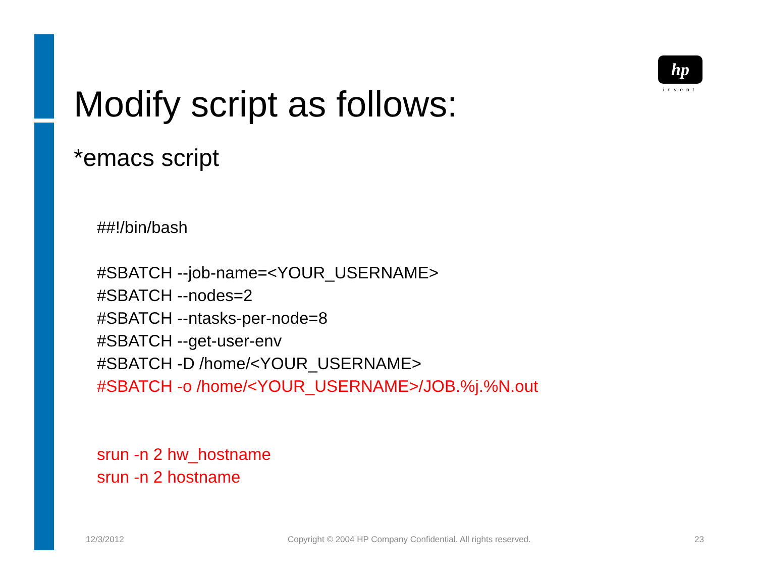hp
invent
Modify script as follows:
*emacs script
##!/bin/bash
#SBATCH --job-name=<YOUR_USERNAME>
#SBATCH --nodes=2
#SBATCH --ntasks-per-node=8
#SBATCH --get-user-env
#SBATCH -D /home/<YOUR_USERNAME>
#SBATCH -o /home/<YOUR_USERNAME>/JOB.%j.%N.out
srun -n 2 hw_hostname
srun -n 2 hostname
12/3/2012 Copyright © 2004 HP Company Confidential. All rights reserved. 23